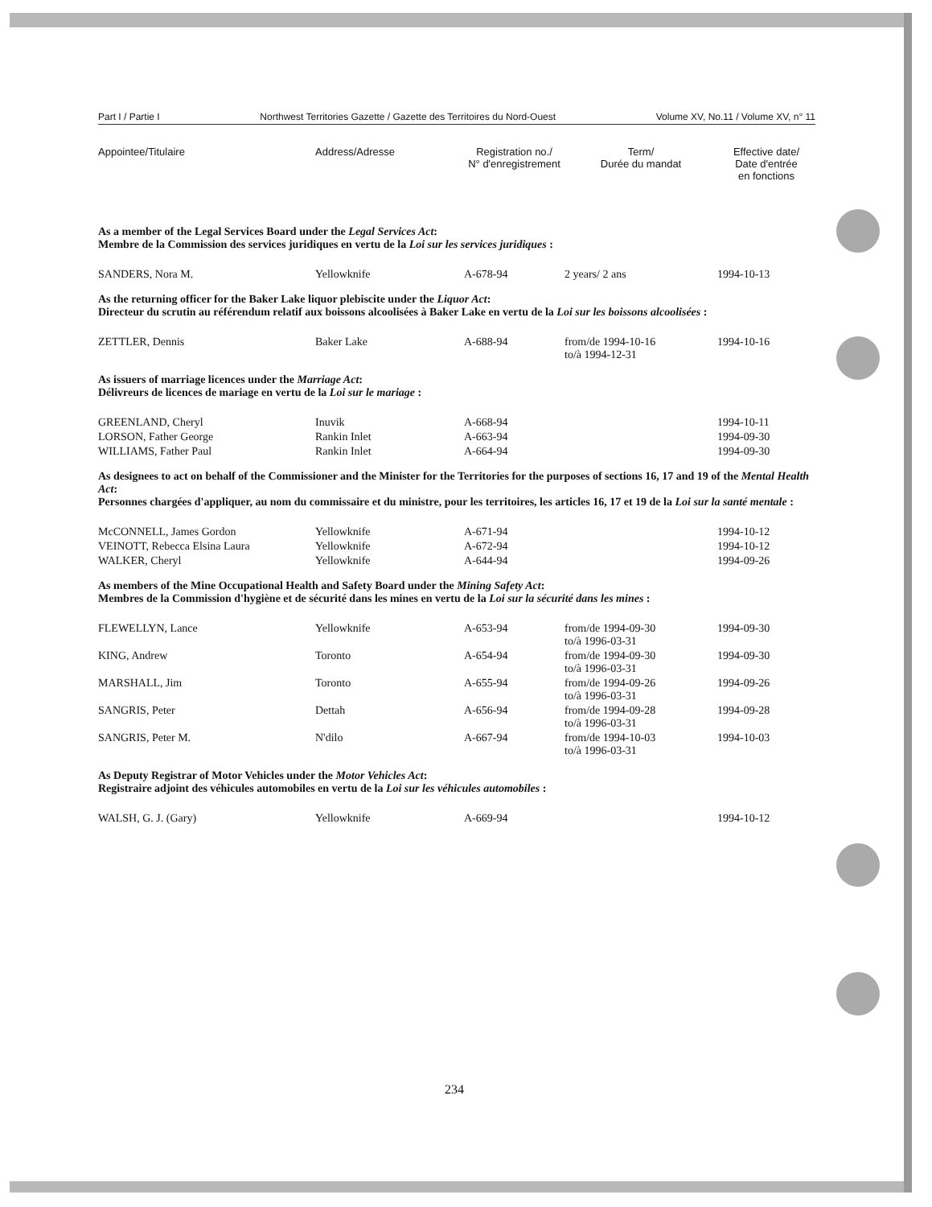Part I / Partie I Northwest Territories Gazette / Gazette des Territoires du Nord-Ouest Volume XV, No.11 / Volume XV, n° 11
| Appointee/Titulaire | Address/Adresse | Registration no./ N° d'enregistrement | Term/ Durée du mandat | Effective date/ Date d'entrée en fonctions |
| --- | --- | --- | --- | --- |
| As a member of the Legal Services Board under the Legal Services Act : Membre de la Commission des services juridiques en vertu de la Loi sur les services juridiques : | | | | |
| SANDERS, Nora M. | Yellowknife | A-678-94 | 2 years/ 2 ans | 1994-10-13 |
| As the returning officer for the Baker Lake liquor plebiscite under the Liquor Act : Directeur du scrutin au référendum relatif aux boissons alcoolisées à Baker Lake en vertu de la Loi sur les boissons alcoolisées : | | | | |
| ZETTLER, Dennis | Baker Lake | A-688-94 | from/de 1994-10-16 to/à 1994-12-31 | 1994-10-16 |
| As issuers of marriage licences under the Marriage Act : Délivreurs de licences de mariage en vertu de la Loi sur le mariage : | | | | |
| GREENLAND, Cheryl | Inuvik | A-668-94 | | 1994-10-11 |
| LORSON, Father George | Rankin Inlet | A-663-94 | | 1994-09-30 |
| WILLIAMS, Father Paul | Rankin Inlet | A-664-94 | | 1994-09-30 |
| As designees to act on behalf of the Commissioner and the Minister for the Territories for the purposes of sections 16, 17 and 19 of the Mental Health Act : Personnes chargées d'appliquer, au nom du commissaire et du ministre, pour les territoires, les articles 16, 17 et 19 de la Loi sur la santé mentale : | | | | |
| McCONNELL, James Gordon | Yellowknife | A-671-94 | | 1994-10-12 |
| VEINOTT, Rebecca Elsina Laura | Yellowknife | A-672-94 | | 1994-10-12 |
| WALKER, Cheryl | Yellowknife | A-644-94 | | 1994-09-26 |
| As members of the Mine Occupational Health and Safety Board under the Mining Safety Act : Membres de la Commission d'hygiène et de sécurité dans les mines en vertu de la Loi sur la sécurité dans les mines : | | | | |
| FLEWELLYN, Lance | Yellowknife | A-653-94 | from/de 1994-09-30 to/à 1996-03-31 | 1994-09-30 |
| KING, Andrew | Toronto | A-654-94 | from/de 1994-09-30 to/à 1996-03-31 | 1994-09-30 |
| MARSHALL, Jim | Toronto | A-655-94 | from/de 1994-09-26 to/à 1996-03-31 | 1994-09-26 |
| SANGRIS, Peter | Dettah | A-656-94 | from/de 1994-09-28 to/à 1996-03-31 | 1994-09-28 |
| SANGRIS, Peter M. | N'dilo | A-667-94 | from/de 1994-10-03 to/à 1996-03-31 | 1994-10-03 |
| As Deputy Registrar of Motor Vehicles under the Motor Vehicles Act : Registraire adjoint des véhicules automobiles en vertu de la Loi sur les véhicules automobiles : | | | | |
| WALSH, G. J. (Gary) | Yellowknife | A-669-94 | | 1994-10-12 |
234